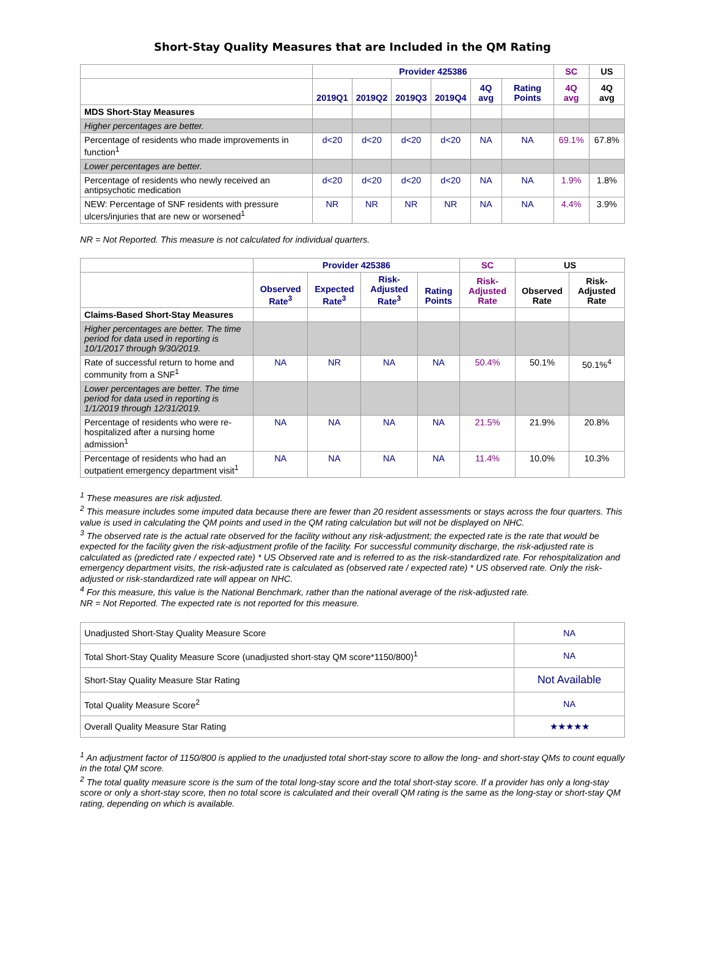Short-Stay Quality Measures that are Included in the QM Rating
| | Provider 425386 | | | | | | SC | US |
| --- | --- | --- | --- | --- | --- | --- | --- | --- |
| | 2019Q1 | 2019Q2 | 2019Q3 | 2019Q4 | 4Q avg | Rating Points | 4Q avg | 4Q avg |
| MDS Short-Stay Measures | | | | | | | | |
| Higher percentages are better. | | | | | | | | |
| Percentage of residents who made improvements in function<sup>1</sup> | d<20 | d<20 | d<20 | d<20 | NA | NA | 69.1% | 67.8% |
| Lower percentages are better. | | | | | | | | |
| Percentage of residents who newly received an antipsychotic medication | d<20 | d<20 | d<20 | d<20 | NA | NA | 1.9% | 1.8% |
| NEW: Percentage of SNF residents with pressure ulcers/injuries that are new or worsened<sup>1</sup> | NR | NR | NR | NR | NA | NA | 4.4% | 3.9% |
NR = Not Reported. This measure is not calculated for individual quarters.
| | Provider 425386 | | | | SC | US | |
| --- | --- | --- | --- | --- | --- | --- | --- |
| | Observed Rate<sup>3</sup> | Expected Rate<sup>3</sup> | Risk-Adjusted Rate<sup>3</sup> | Rating Points | Risk-Adjusted Rate | Observed Rate | Risk-Adjusted Rate |
| Claims-Based Short-Stay Measures | | | | | | | |
| Higher percentages are better. The time period for data used in reporting is 10/1/2017 through 9/30/2019. | | | | | | | |
| Rate of successful return to home and community from a SNF<sup>1</sup> | NA | NR | NA | NA | 50.4% | 50.1% | 50.1%<sup>4</sup> |
| Lower percentages are better. The time period for data used in reporting is 1/1/2019 through 12/31/2019. | | | | | | | |
| Percentage of residents who were re-hospitalized after a nursing home admission<sup>1</sup> | NA | NA | NA | NA | 21.5% | 21.9% | 20.8% |
| Percentage of residents who had an outpatient emergency department visit<sup>1</sup> | NA | NA | NA | NA | 11.4% | 10.0% | 10.3% |
<sup>1</sup> These measures are risk adjusted.
<sup>2</sup> This measure includes some imputed data because there are fewer than 20 resident assessments or stays across the four quarters. This value is used in calculating the QM points and used in the QM rating calculation but will not be displayed on NHC.
<sup>3</sup> The observed rate is the actual rate observed for the facility without any risk-adjustment; the expected rate is the rate that would be expected for the facility given the risk-adjustment profile of the facility. For successful community discharge, the risk-adjusted rate is calculated as (predicted rate / expected rate) * US Observed rate and is referred to as the risk-standardized rate. For rehospitalization and emergency department visits, the risk-adjusted rate is calculated as (observed rate / expected rate) * US observed rate. Only the risk-adjusted or risk-standardized rate will appear on NHC.
<sup>4</sup> For this measure, this value is the National Benchmark, rather than the national average of the risk-adjusted rate.
NR = Not Reported. The expected rate is not reported for this measure.
| Unadjusted Short-Stay Quality Measure Score | NA |
| Total Short-Stay Quality Measure Score (unadjusted short-stay QM score*1150/800)<sup>1</sup> | NA |
| Short-Stay Quality Measure Star Rating | Not Available |
| Total Quality Measure Score<sup>2</sup> | NA |
| Overall Quality Measure Star Rating | ★★★★★ |
<sup>1</sup> An adjustment factor of 1150/800 is applied to the unadjusted total short-stay score to allow the long- and short-stay QMs to count equally in the total QM score.
<sup>2</sup> The total quality measure score is the sum of the total long-stay score and the total short-stay score. If a provider has only a long-stay score or only a short-stay score, then no total score is calculated and their overall QM rating is the same as the long-stay or short-stay QM rating, depending on which is available.